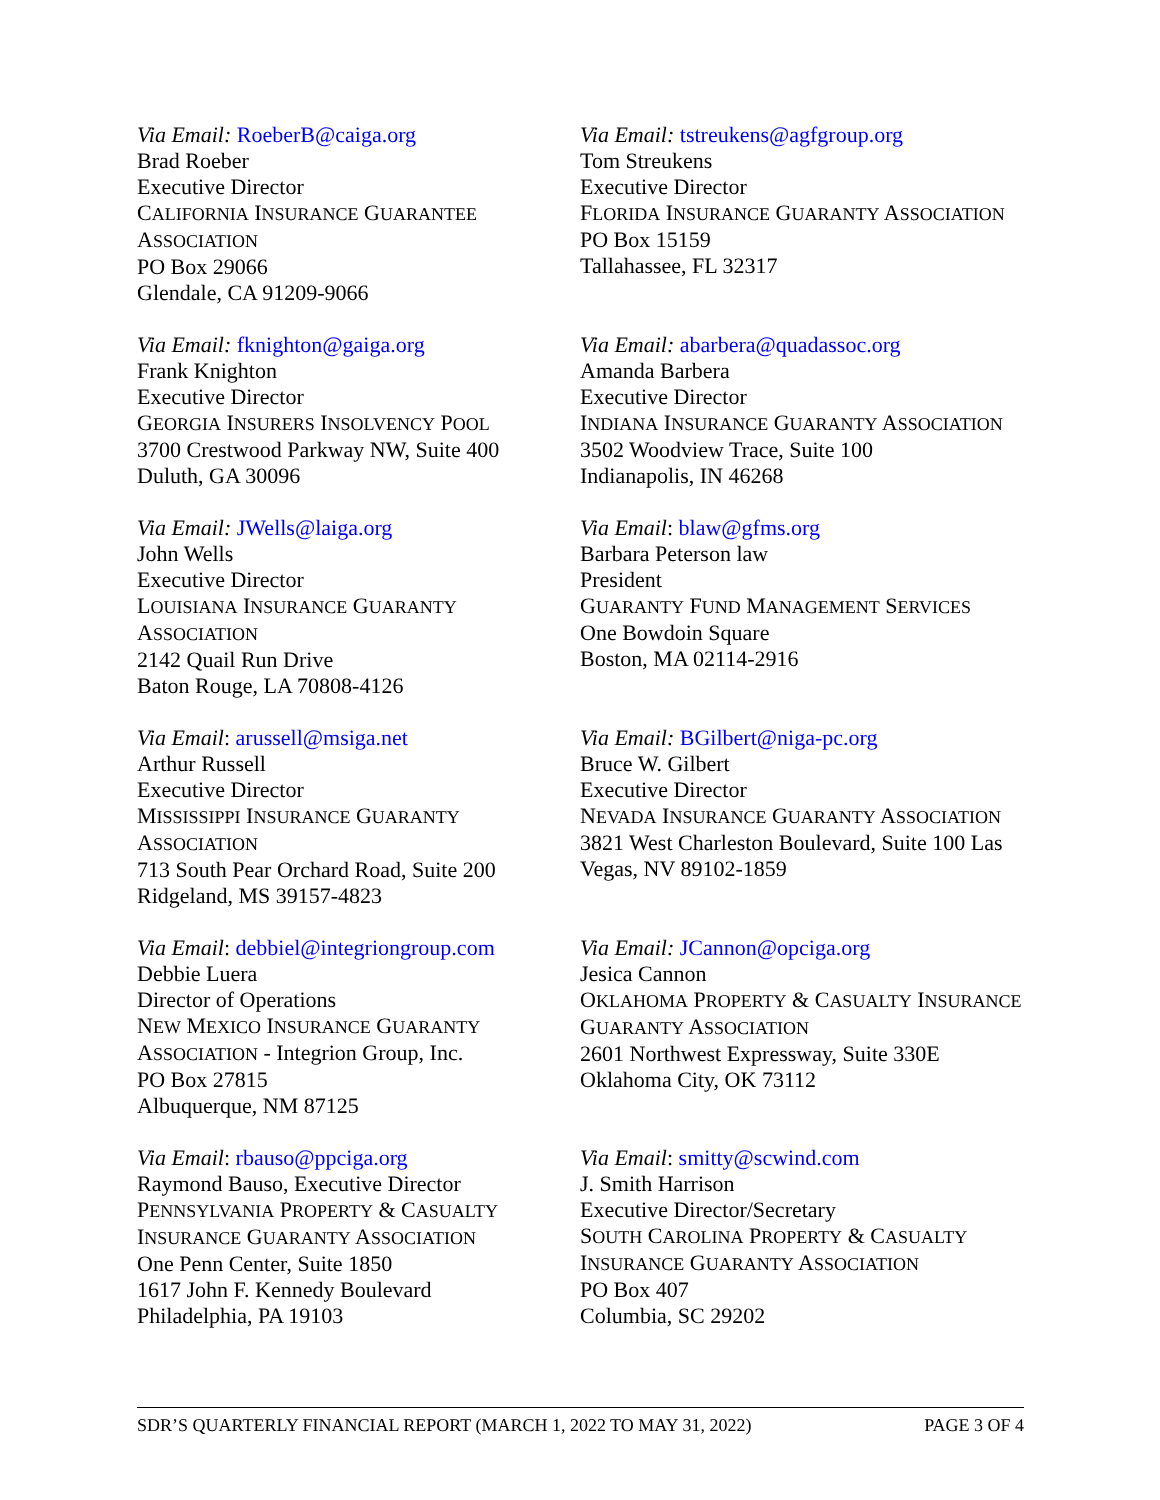Via Email: RoeberB@caiga.org
Brad Roeber
Executive Director
CALIFORNIA INSURANCE GUARANTEE
ASSOCIATION
PO Box 29066
Glendale, CA 91209-9066
Via Email: tstreukens@agfgroup.org
Tom Streukens
Executive Director
FLORIDA INSURANCE GUARANTY ASSOCIATION
PO Box 15159
Tallahassee, FL 32317
Via Email: fknighton@gaiga.org
Frank Knighton
Executive Director
GEORGIA INSURERS INSOLVENCY POOL
3700 Crestwood Parkway NW, Suite 400
Duluth, GA 30096
Via Email: abarbera@quadassoc.org
Amanda Barbera
Executive Director
INDIANA INSURANCE GUARANTY ASSOCIATION
3502 Woodview Trace, Suite 100
Indianapolis, IN 46268
Via Email: JWells@laiga.org
John Wells
Executive Director
LOUISIANA INSURANCE GUARANTY
ASSOCIATION
2142 Quail Run Drive
Baton Rouge, LA 70808-4126
Via Email: blaw@gfms.org
Barbara Peterson law
President
GUARANTY FUND MANAGEMENT SERVICES
One Bowdoin Square
Boston, MA 02114-2916
Via Email: arussell@msiga.net
Arthur Russell
Executive Director
MISSISSIPPI INSURANCE GUARANTY
ASSOCIATION
713 South Pear Orchard Road, Suite 200
Ridgeland, MS 39157-4823
Via Email: BGilbert@niga-pc.org
Bruce W. Gilbert
Executive Director
NEVADA INSURANCE GUARANTY ASSOCIATION
3821 West Charleston Boulevard, Suite 100 Las Vegas, NV 89102-1859
Via Email: debbiel@integriongroup.com
Debbie Luera
Director of Operations
NEW MEXICO INSURANCE GUARANTY
ASSOCIATION - Integrion Group, Inc.
PO Box 27815
Albuquerque, NM 87125
Via Email: JCannon@opciga.org
Jesica Cannon
OKLAHOMA PROPERTY & CASUALTY INSURANCE
GUARANTY ASSOCIATION
2601 Northwest Expressway, Suite 330E
Oklahoma City, OK 73112
Via Email: rbauso@ppciga.org
Raymond Bauso, Executive Director
PENNSYLVANIA PROPERTY & CASUALTY
INSURANCE GUARANTY ASSOCIATION
One Penn Center, Suite 1850
1617 John F. Kennedy Boulevard
Philadelphia, PA 19103
Via Email: smitty@scwind.com
J. Smith Harrison
Executive Director/Secretary
SOUTH CAROLINA PROPERTY & CASUALTY
INSURANCE GUARANTY ASSOCIATION
PO Box 407
Columbia, SC 29202
SDR’S QUARTERLY FINANCIAL REPORT (MARCH 1, 2022 TO MAY 31, 2022) PAGE 3 OF 4